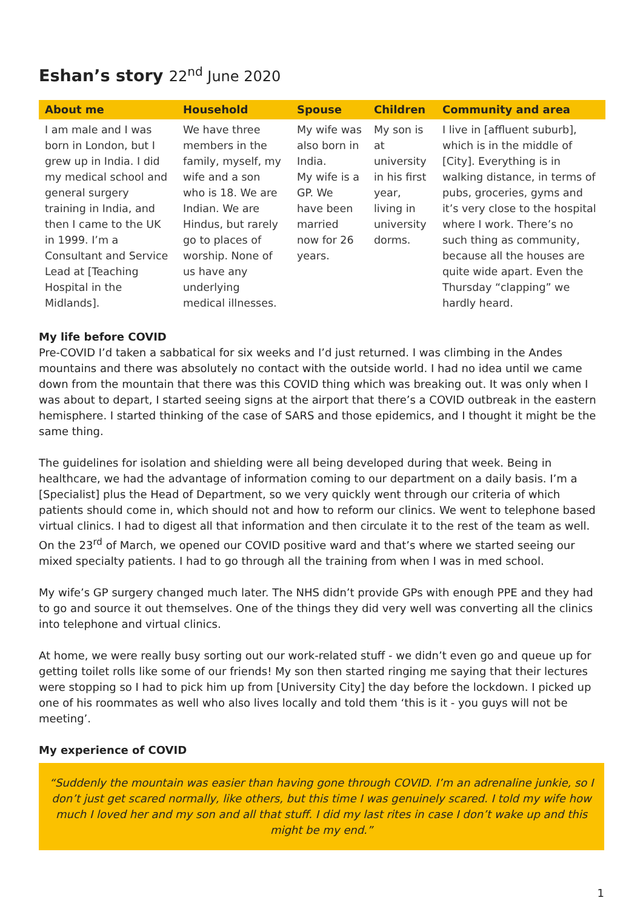Eshan’s story 22<sup>nd</sup> June 2020
| About me | Household | Spouse | Children | Community and area |
| --- | --- | --- | --- | --- |
| I am male and I was born in London, but I grew up in India. I did my medical school and general surgery training in India, and then I came to the UK in 1999. I’m a Consultant and Service Lead at [Teaching Hospital in the Midlands]. | We have three members in the family, myself, my wife and a son who is 18. We are Indian. We are Hindus, but rarely go to places of worship. None of us have any underlying medical illnesses. | My wife was also born in India. My wife is a GP. We have been married now for 26 years. | My son is at university in his first year, living in university dorms. | I live in [affluent suburb], which is in the middle of [City]. Everything is in walking distance, in terms of pubs, groceries, gyms and it’s very close to the hospital where I work. There’s no such thing as community, because all the houses are quite wide apart. Even the Thursday “clapping” we hardly heard. |
My life before COVID
Pre-COVID I’d taken a sabbatical for six weeks and I’d just returned. I was climbing in the Andes mountains and there was absolutely no contact with the outside world. I had no idea until we came down from the mountain that there was this COVID thing which was breaking out. It was only when I was about to depart, I started seeing signs at the airport that there’s a COVID outbreak in the eastern hemisphere. I started thinking of the case of SARS and those epidemics, and I thought it might be the same thing.
The guidelines for isolation and shielding were all being developed during that week. Being in healthcare, we had the advantage of information coming to our department on a daily basis. I’m a [Specialist] plus the Head of Department, so we very quickly went through our criteria of which patients should come in, which should not and how to reform our clinics. We went to telephone based virtual clinics. I had to digest all that information and then circulate it to the rest of the team as well. On the 23<sup>rd</sup> of March, we opened our COVID positive ward and that’s where we started seeing our mixed specialty patients. I had to go through all the training from when I was in med school.
My wife’s GP surgery changed much later. The NHS didn’t provide GPs with enough PPE and they had to go and source it out themselves. One of the things they did very well was converting all the clinics into telephone and virtual clinics.
At home, we were really busy sorting out our work-related stuff - we didn’t even go and queue up for getting toilet rolls like some of our friends! My son then started ringing me saying that their lectures were stopping so I had to pick him up from [University City] the day before the lockdown. I picked up one of his roommates as well who also lives locally and told them ‘this is it - you guys will not be meeting’.
My experience of COVID
“Suddenly the mountain was easier than having gone through COVID. I’m an adrenaline junkie, so I don’t just get scared normally, like others, but this time I was genuinely scared. I told my wife how much I loved her and my son and all that stuff. I did my last rites in case I don’t wake up and this might be my end.”
1